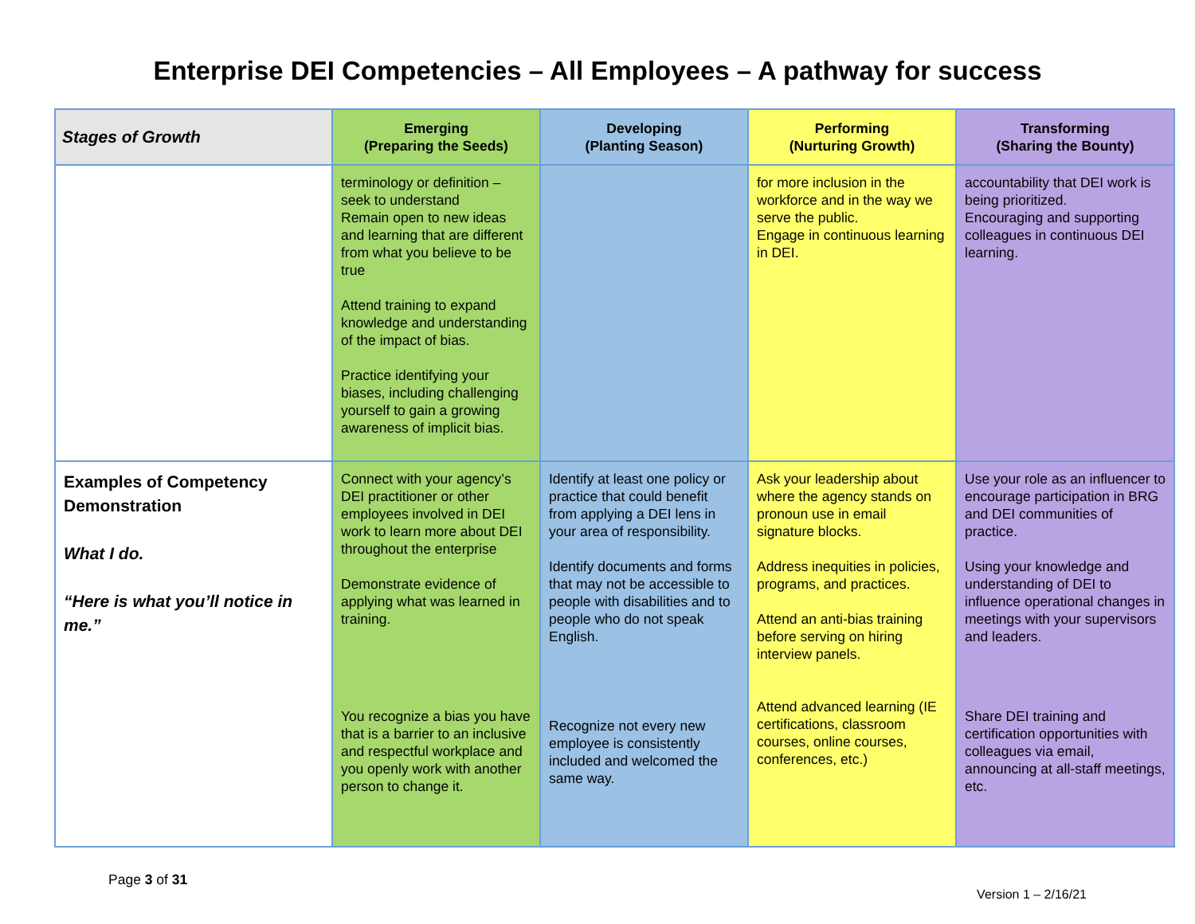Enterprise DEI Competencies – All Employees – A pathway for success
| Stages of Growth | Emerging (Preparing the Seeds) | Developing (Planting Season) | Performing (Nurturing Growth) | Transforming (Sharing the Bounty) |
| --- | --- | --- | --- | --- |
| | terminology or definition – seek to understand Remain open to new ideas and learning that are different from what you believe to be true Attend training to expand knowledge and understanding of the impact of bias. Practice identifying your biases, including challenging yourself to gain a growing awareness of implicit bias. | | for more inclusion in the workforce and in the way we serve the public. Engage in continuous learning in DEI. | accountability that DEI work is being prioritized. Encouraging and supporting colleagues in continuous DEI learning. |
| Examples of Competency Demonstration What I do. “Here is what you’ll notice in me.” | Connect with your agency’s DEI practitioner or other employees involved in DEI work to learn more about DEI throughout the enterprise Demonstrate evidence of applying what was learned in training. You recognize a bias you have that is a barrier to an inclusive and respectful workplace and you openly work with another person to change it. | Identify at least one policy or practice that could benefit from applying a DEI lens in your area of responsibility. Identify documents and forms that may not be accessible to people with disabilities and to people who do not speak English. Recognize not every new employee is consistently included and welcomed the same way. | Ask your leadership about where the agency stands on pronoun use in email signature blocks. Address inequities in policies, programs, and practices. Attend an anti-bias training before serving on hiring interview panels. Attend advanced learning (IE certifications, classroom courses, online courses, conferences, etc.) | Use your role as an influencer to encourage participation in BRG and DEI communities of practice. Using your knowledge and understanding of DEI to influence operational changes in meetings with your supervisors and leaders. Share DEI training and certification opportunities with colleagues via email, announcing at all-staff meetings, etc. |
Page 3 of 31 Version 1 – 2/16/21